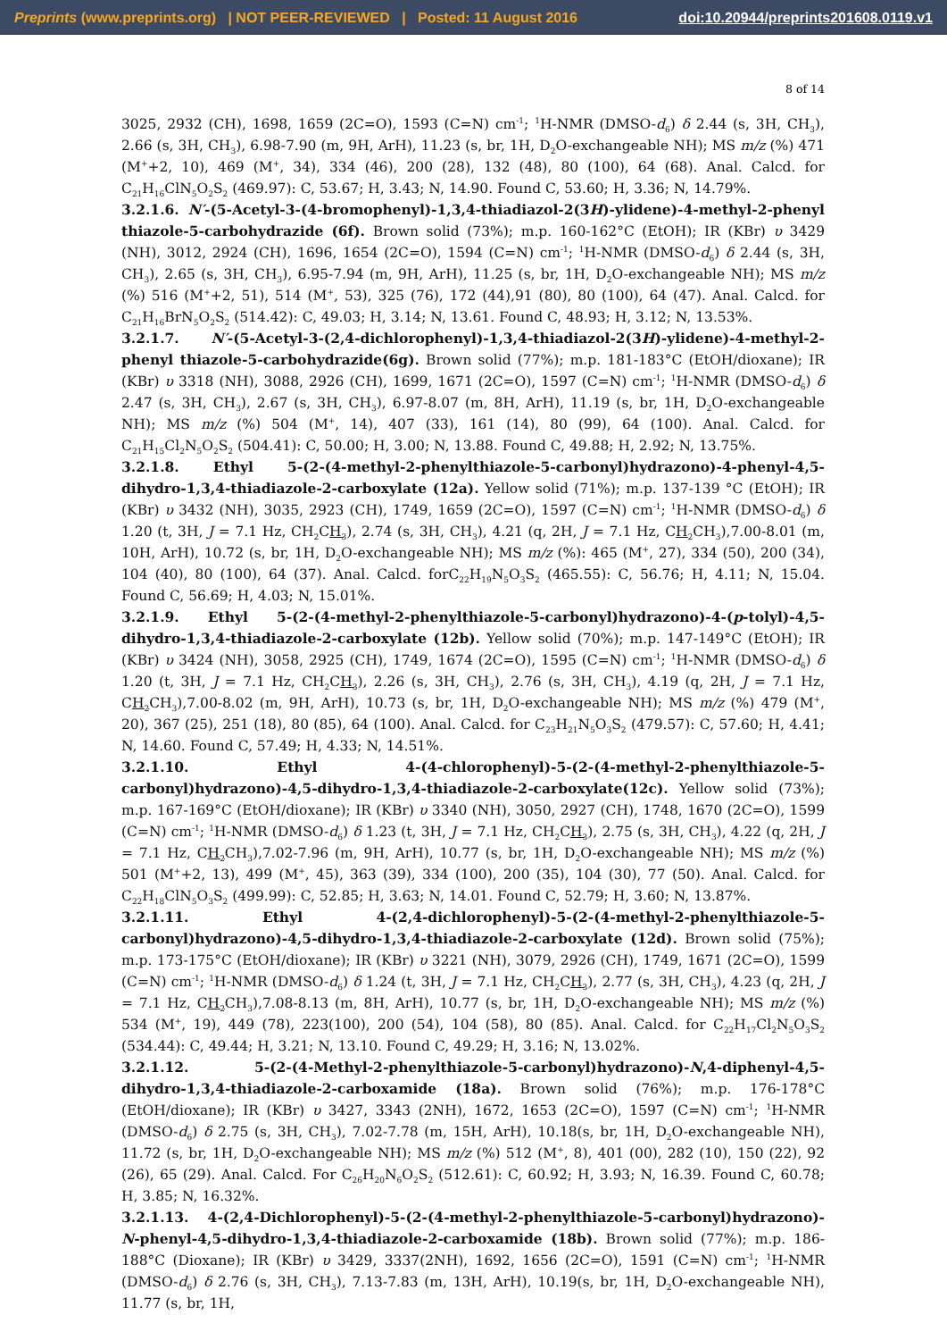Preprints (www.preprints.org) | NOT PEER-REVIEWED | Posted: 11 August 2016 doi:10.20944/preprints201608.0119.v1
8 of 14
3025, 2932 (CH), 1698, 1659 (2C=O), 1593 (C=N) cm<sup>-1</sup>; <sup>1</sup>H-NMR (DMSO-d<sub>6</sub>) δ 2.44 (s, 3H, CH<sub>3</sub>), 2.66 (s, 3H, CH<sub>3</sub>), 6.98-7.90 (m, 9H, ArH), 11.23 (s, br, 1H, D<sub>2</sub>O-exchangeable NH); MS m/z (%) 471 (M<sup>+</sup>+2, 10), 469 (M<sup>+</sup>, 34), 334 (46), 200 (28), 132 (48), 80 (100), 64 (68). Anal. Calcd. for C<sub>21</sub>H<sub>16</sub>ClN<sub>5</sub>O<sub>2</sub>S<sub>2</sub> (469.97): C, 53.67; H, 3.43; N, 14.90. Found C, 53.60; H, 3.36; N, 14.79%.
3.2.1.6. N′-(5-Acetyl-3-(4-bromophenyl)-1,3,4-thiadiazol-2(3H)-ylidene)-4-methyl-2-phenyl thiazole-5-carbohydrazide (6f). Brown solid (73%); m.p. 160-162°C (EtOH); IR (KBr) υ 3429 (NH), 3012, 2924 (CH), 1696, 1654 (2C=O), 1594 (C=N) cm<sup>-1</sup>; <sup>1</sup>H-NMR (DMSO-d<sub>6</sub>) δ 2.44 (s, 3H, CH<sub>3</sub>), 2.65 (s, 3H, CH<sub>3</sub>), 6.95-7.94 (m, 9H, ArH), 11.25 (s, br, 1H, D<sub>2</sub>O-exchangeable NH); MS m/z (%) 516 (M<sup>+</sup>+2, 51), 514 (M<sup>+</sup>, 53), 325 (76), 172 (44),91 (80), 80 (100), 64 (47). Anal. Calcd. for C<sub>21</sub>H<sub>16</sub>BrN<sub>5</sub>O<sub>2</sub>S<sub>2</sub> (514.42): C, 49.03; H, 3.14; N, 13.61. Found C, 48.93; H, 3.12; N, 13.53%.
3.2.1.7. N′-(5-Acetyl-3-(2,4-dichlorophenyl)-1,3,4-thiadiazol-2(3H)-ylidene)-4-methyl-2-phenyl thiazole-5-carbohydrazide(6g). Brown solid (77%); m.p. 181-183°C (EtOH/dioxane); IR (KBr) υ 3318 (NH), 3088, 2926 (CH), 1699, 1671 (2C=O), 1597 (C=N) cm<sup>-1</sup>; <sup>1</sup>H-NMR (DMSO-d<sub>6</sub>) δ 2.47 (s, 3H, CH<sub>3</sub>), 2.67 (s, 3H, CH<sub>3</sub>), 6.97-8.07 (m, 8H, ArH), 11.19 (s, br, 1H, D<sub>2</sub>O-exchangeable NH); MS m/z (%) 504 (M<sup>+</sup>, 14), 407 (33), 161 (14), 80 (99), 64 (100). Anal. Calcd. for C<sub>21</sub>H<sub>15</sub>Cl<sub>2</sub>N<sub>5</sub>O<sub>2</sub>S<sub>2</sub> (504.41): C, 50.00; H, 3.00; N, 13.88. Found C, 49.88; H, 2.92; N, 13.75%.
3.2.1.8. Ethyl 5-(2-(4-methyl-2-phenylthiazole-5-carbonyl)hydrazono)-4-phenyl-4,5-dihydro-1,3,4-thiadiazole-2-carboxylate (12a). Yellow solid (71%); m.p. 137-139 °C (EtOH); IR (KBr) υ 3432 (NH), 3035, 2923 (CH), 1749, 1659 (2C=O), 1597 (C=N) cm<sup>-1</sup>; <sup>1</sup>H-NMR (DMSO-d<sub>6</sub>) δ 1.20 (t, 3H, J = 7.1 Hz, CH<sub>2</sub>CH<sub>3</sub>), 2.74 (s, 3H, CH<sub>3</sub>), 4.21 (q, 2H, J = 7.1 Hz, CH<sub>2</sub> CH<sub>3</sub>),7.00-8.01 (m, 10H, ArH), 10.72 (s, br, 1H, D<sub>2</sub>O-exchangeable NH); MS m/z (%): 465 (M<sup>+</sup>, 27), 334 (50), 200 (34), 104 (40), 80 (100), 64 (37). Anal. Calcd. forC<sub>22</sub>H<sub>19</sub>N<sub>5</sub>O<sub>3</sub>S<sub>2</sub> (465.55): C, 56.76; H, 4.11; N, 15.04. Found C, 56.69; H, 4.03; N, 15.01%.
3.2.1.9. Ethyl 5-(2-(4-methyl-2-phenylthiazole-5-carbonyl)hydrazono)-4-(p-tolyl)-4,5-dihydro-1,3,4-thiadiazole-2-carboxylate (12b). Yellow solid (70%); m.p. 147-149°C (EtOH); IR (KBr) υ 3424 (NH), 3058, 2925 (CH), 1749, 1674 (2C=O), 1595 (C=N) cm<sup>-1</sup>; <sup>1</sup>H-NMR (DMSO-d<sub>6</sub>) δ 1.20 (t, 3H, J = 7.1 Hz, CH<sub>2</sub>CH<sub>3</sub>), 2.26 (s, 3H, CH<sub>3</sub>), 2.76 (s, 3H, CH<sub>3</sub>), 4.19 (q, 2H, J = 7.1 Hz, CH<sub>2</sub> CH<sub>3</sub>),7.00-8.02 (m, 9H, ArH), 10.73 (s, br, 1H, D<sub>2</sub>O-exchangeable NH); MS m/z (%) 479 (M<sup>+</sup>, 20), 367 (25), 251 (18), 80 (85), 64 (100). Anal. Calcd. for C<sub>23</sub>H<sub>21</sub>N<sub>5</sub>O<sub>3</sub>S<sub>2</sub> (479.57): C, 57.60; H, 4.41; N, 14.60. Found C, 57.49; H, 4.33; N, 14.51%.
3.2.1.10. Ethyl 4-(4-chlorophenyl)-5-(2-(4-methyl-2-phenylthiazole-5-carbonyl)hydrazono)-4,5-dihydro-1,3,4-thiadiazole-2-carboxylate(12c). Yellow solid (73%); m.p. 167-169°C (EtOH/dioxane); IR (KBr) υ 3340 (NH), 3050, 2927 (CH), 1748, 1670 (2C=O), 1599 (C=N) cm<sup>-1</sup>; <sup>1</sup>H-NMR (DMSO-d<sub>6</sub>) δ 1.23 (t, 3H, J = 7.1 Hz, CH<sub>2</sub>CH<sub>3</sub>), 2.75 (s, 3H, CH<sub>3</sub>), 4.22 (q, 2H, J = 7.1 Hz, CH<sub>2</sub> CH<sub>3</sub>),7.02-7.96 (m, 9H, ArH), 10.77 (s, br, 1H, D<sub>2</sub>O-exchangeable NH); MS m/z (%) 501 (M<sup>+</sup>+2, 13), 499 (M<sup>+</sup>, 45), 363 (39), 334 (100), 200 (35), 104 (30), 77 (50). Anal. Calcd. for C<sub>22</sub>H<sub>18</sub>ClN<sub>5</sub>O<sub>3</sub>S<sub>2</sub> (499.99): C, 52.85; H, 3.63; N, 14.01. Found C, 52.79; H, 3.60; N, 13.87%.
3.2.1.11. Ethyl 4-(2,4-dichlorophenyl)-5-(2-(4-methyl-2-phenylthiazole-5-carbonyl)hydrazono)-4,5-dihydro-1,3,4-thiadiazole-2-carboxylate (12d). Brown solid (75%); m.p. 173-175°C (EtOH/dioxane); IR (KBr) υ 3221 (NH), 3079, 2926 (CH), 1749, 1671 (2C=O), 1599 (C=N) cm<sup>-1</sup>; <sup>1</sup>H-NMR (DMSO-d<sub>6</sub>) δ 1.24 (t, 3H, J = 7.1 Hz, CH<sub>2</sub>CH<sub>3</sub>), 2.77 (s, 3H, CH<sub>3</sub>), 4.23 (q, 2H, J = 7.1 Hz, CH<sub>2</sub> CH<sub>3</sub>),7.08-8.13 (m, 8H, ArH), 10.77 (s, br, 1H, D<sub>2</sub>O-exchangeable NH); MS m/z (%) 534 (M<sup>+</sup>, 19), 449 (78), 223(100), 200 (54), 104 (58), 80 (85). Anal. Calcd. for C<sub>22</sub>H<sub>17</sub>Cl<sub>2</sub>N<sub>5</sub>O<sub>3</sub>S<sub>2</sub> (534.44): C, 49.44; H, 3.21; N, 13.10. Found C, 49.29; H, 3.16; N, 13.02%.
3.2.1.12. 5-(2-(4-Methyl-2-phenylthiazole-5-carbonyl)hydrazono)-N,4-diphenyl-4,5-dihydro-1,3,4-thiadiazole-2-carboxamide (18a). Brown solid (76%); m.p. 176-178°C (EtOH/dioxane); IR (KBr) υ 3427, 3343 (2NH), 1672, 1653 (2C=O), 1597 (C=N) cm<sup>-1</sup>; <sup>1</sup>H-NMR (DMSO-d<sub>6</sub>) δ 2.75 (s, 3H, CH<sub>3</sub>), 7.02-7.78 (m, 15H, ArH), 10.18(s, br, 1H, D<sub>2</sub>O-exchangeable NH), 11.72 (s, br, 1H, D<sub>2</sub>O-exchangeable NH); MS m/z (%) 512 (M<sup>+</sup>, 8), 401 (00), 282 (10), 150 (22), 92 (26), 65 (29). Anal. Calcd. For C<sub>26</sub>H<sub>20</sub>N<sub>6</sub>O<sub>2</sub>S<sub>2</sub> (512.61): C, 60.92; H, 3.93; N, 16.39. Found C, 60.78; H, 3.85; N, 16.32%.
3.2.1.13. 4-(2,4-Dichlorophenyl)-5-(2-(4-methyl-2-phenylthiazole-5-carbonyl)hydrazono)-N-phenyl-4,5-dihydro-1,3,4-thiadiazole-2-carboxamide (18b). Brown solid (77%); m.p. 186-188°C (Dioxane); IR (KBr) υ 3429, 3337(2NH), 1692, 1656 (2C=O), 1591 (C=N) cm<sup>-1</sup>; <sup>1</sup>H-NMR (DMSO-d<sub>6</sub>) δ 2.76 (s, 3H, CH<sub>3</sub>), 7.13-7.83 (m, 13H, ArH), 10.19(s, br, 1H, D<sub>2</sub>O-exchangeable NH), 11.77 (s, br, 1H,